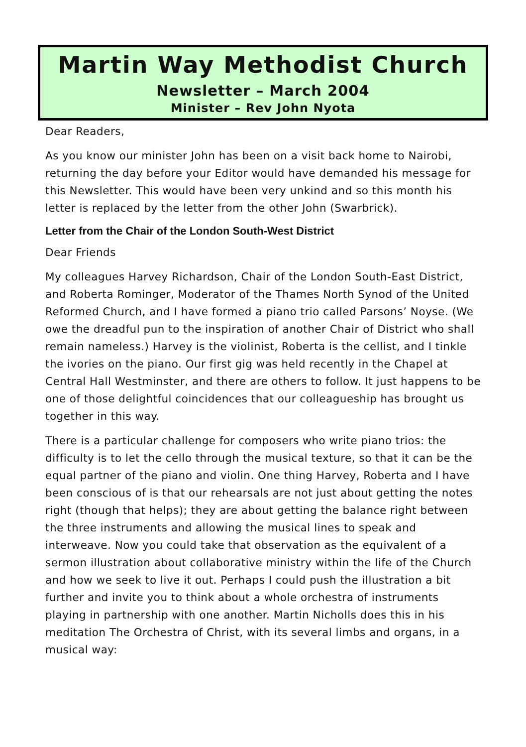Martin Way Methodist Church
Newsletter – March 2004
Minister – Rev John Nyota
Dear Readers,
As you know our minister John has been on a visit back home to Nairobi, returning the day before your Editor would have demanded his message for this Newsletter. This would have been very unkind and so this month his letter is replaced by the letter from the other John (Swarbrick).
Letter from the Chair of the London South-West District
Dear Friends
My colleagues Harvey Richardson, Chair of the London South-East District, and Roberta Rominger, Moderator of the Thames North Synod of the United Reformed Church, and I have formed a piano trio called Parsons’ Noyse. (We owe the dreadful pun to the inspiration of another Chair of District who shall remain nameless.) Harvey is the violinist, Roberta is the cellist, and I tinkle the ivories on the piano. Our first gig was held recently in the Chapel at Central Hall Westminster, and there are others to follow. It just happens to be one of those delightful coincidences that our colleagueship has brought us together in this way.
There is a particular challenge for composers who write piano trios: the difficulty is to let the cello through the musical texture, so that it can be the equal partner of the piano and violin. One thing Harvey, Roberta and I have been conscious of is that our rehearsals are not just about getting the notes right (though that helps); they are about getting the balance right between the three instruments and allowing the musical lines to speak and interweave. Now you could take that observation as the equivalent of a sermon illustration about collaborative ministry within the life of the Church and how we seek to live it out. Perhaps I could push the illustration a bit further and invite you to think about a whole orchestra of instruments playing in partnership with one another. Martin Nicholls does this in his meditation The Orchestra of Christ, with its several limbs and organs, in a musical way: